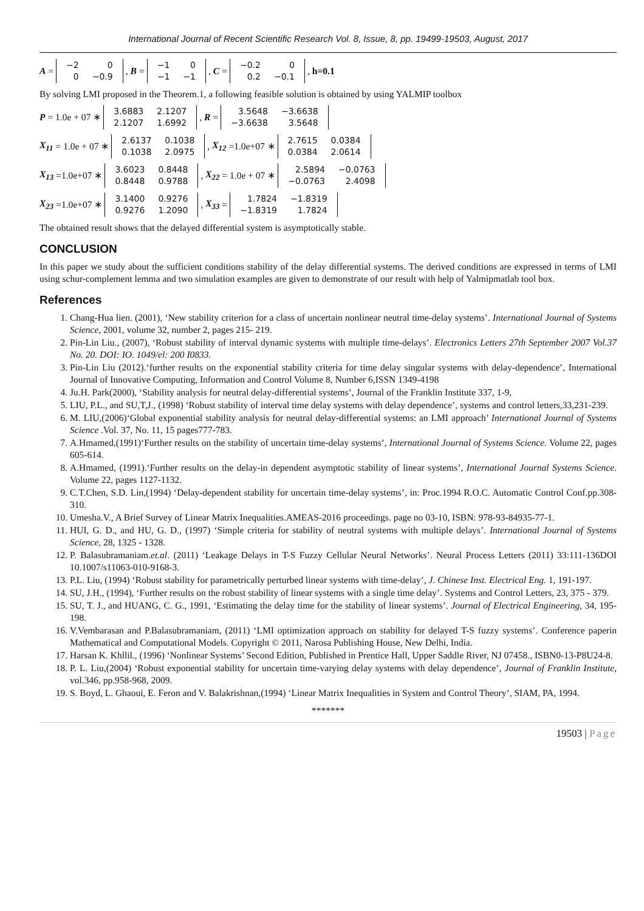International Journal of Recent Scientific Research Vol. 8, Issue, 8, pp. 19499-19503, August, 2017
A =
| −2 | 0 |
| 0 | −0.9 |
, B =
| −1 | 0 |
| −1 | −1 |
, C =
| −0.2 | 0 |
| 0.2 | −0.1 |
, h=0.1
By solving LMI proposed in the Theorem.1, a following feasible solution is obtained by using YALMIP toolbox
P = 1.0e + 07 ∗
| 3.6883 | 2.1207 |
| 2.1207 | 1.6992 |
, R =
| 3.5648 | −3.6638 |
| −3.6638 | 3.5648 |
X<sub>11</sub> = 1.0e + 07 ∗
| 2.6137 | 0.1038 |
| 0.1038 | 2.0975 |
, X<sub>12</sub> =1.0e+07 ∗
| 2.7615 | 0.0384 |
| 0.0384 | 2.0614 |
X<sub>13</sub> =1.0e+07 ∗
| 3.6023 | 0.8448 |
| 0.8448 | 0.9788 |
, X<sub>22</sub> = 1.0e + 07 ∗
| 2.5894 | −0.0763 |
| −0.0763 | 2.4098 |
X<sub>23</sub> =1.0e+07 ∗
| 3.1400 | 0.9276 |
| 0.9276 | 1.2090 |
, X<sub>33</sub> =
| 1.7824 | −1.8319 |
| −1.8319 | 1.7824 |
The obtained result shows that the delayed differential system is asymptotically stable.
CONCLUSION
In this paper we study about the sufficient conditions stability of the delay differential systems. The derived conditions are expressed in terms of LMI using schur-complement lemma and two simulation examples are given to demonstrate of our result with help of Yalmipmatlab tool box.
References
1. Chang-Hua lien. (2001), ‘New stability criterion for a class of uncertain nonlinear neutral time-delay systems’. International Journal of Systems Science, 2001, volume 32, number 2, pages 215- 219.
2. Pin-Lin Liu., (2007), ‘Robust stability of interval dynamic systems with multiple time-delays’. Electronics Letters 27th September 2007 Vol.37 No. 20. DOI: IO. 1049/el: 200 I0833.
3. Pin-Lin Liu (2012).‘further results on the exponential stability criteria for time delay singular systems with delay-dependence’, International Journal of Innovative Computing, Information and Control Volume 8, Number 6,ISSN 1349-4198
4. Ju.H. Park(2000), ‘Stability analysis for neutral delay-differential systems’, Journal of the Franklin Institute 337, 1-9,
5. LIU, P.L., and SU,T,J., (1998) ‘Robust stability of interval time delay systems with delay dependence’, systems and control letters,33,231-239.
6. M. LIU,(2006)‘Global exponential stability analysis for neutral delay-differential systems: an LMI approach’ International Journal of Systems Science .Vol. 37, No. 11, 15 pages777-783.
7. A.Hmamed,(1991)‘Further results on the stability of uncertain time-delay systems’, International Journal of Systems Science. Volume 22, pages 605-614.
8. A.Hmamed, (1991).‘Further results on the delay-in dependent asymptotic stability of linear systems’, International Journal Systems Science. Volume 22, pages 1127-1132.
9. C.T.Chen, S.D. Lin,(1994) ‘Delay-dependent stability for uncertain time-delay systems’, in: Proc.1994 R.O.C. Automatic Control Conf.pp.308-310.
10. Umesha.V., A Brief Survey of Linear Matrix Inequalities.AMEAS-2016 proceedings. page no 03-10, ISBN: 978-93-84935-77-1.
11. HUI, G. D., and HU, G. D., (1997) ‘Simple criteria for stability of neutral systems with multiple delays’. International Journal of Systems Science, 28, 1325 - 1328.
12. P. Balasubramaniam.et.al. (2011) ‘Leakage Delays in T-S Fuzzy Cellular Neural Networks’. Neural Process Letters (2011) 33:111-136DOI 10.1007/s11063-010-9168-3.
13. P.L. Liu, (1994) ‘Robust stability for parametrically perturbed linear systems with time-delay’, J. Chinese Inst. Electrical Eng. 1, 191-197.
14. SU, J.H., (1994), ‘Further results on the robust stability of linear systems with a single time delay’. Systems and Control Letters, 23, 375 - 379.
15. SU, T. J., and HUANG, C. G., 1991, ‘Estimating the delay time for the stability of linear systems’. Journal of Electrical Engineering, 34, 195-198.
16. V.Vembarasan and P.Balasubramaniam, (2011) ‘LMI optimization approach on stability for delayed T-S fuzzy systems’. Conference paperin Mathematical and Computational Models. Copyright © 2011, Narosa Publishing House, New Delhi, India.
17. Harsan K. Khllil., (1996) ‘Nonlinear Systems’ Second Edition, Published in Prentice Hall, Upper Saddle River, NJ 07458., ISBN0-13-P8U24-8.
18. P. L. Liu,(2004) ‘Robust exponential stability for uncertain time-varying delay systems with delay dependence’, Journal of Franklin Institute, vol.346, pp.958-968, 2009.
19. S. Boyd, L. Ghaoui, E. Feron and V. Balakrishnan,(1994) ‘Linear Matrix Inequalities in System and Control Theory’, SIAM, PA, 1994.
*******
19503 | Page